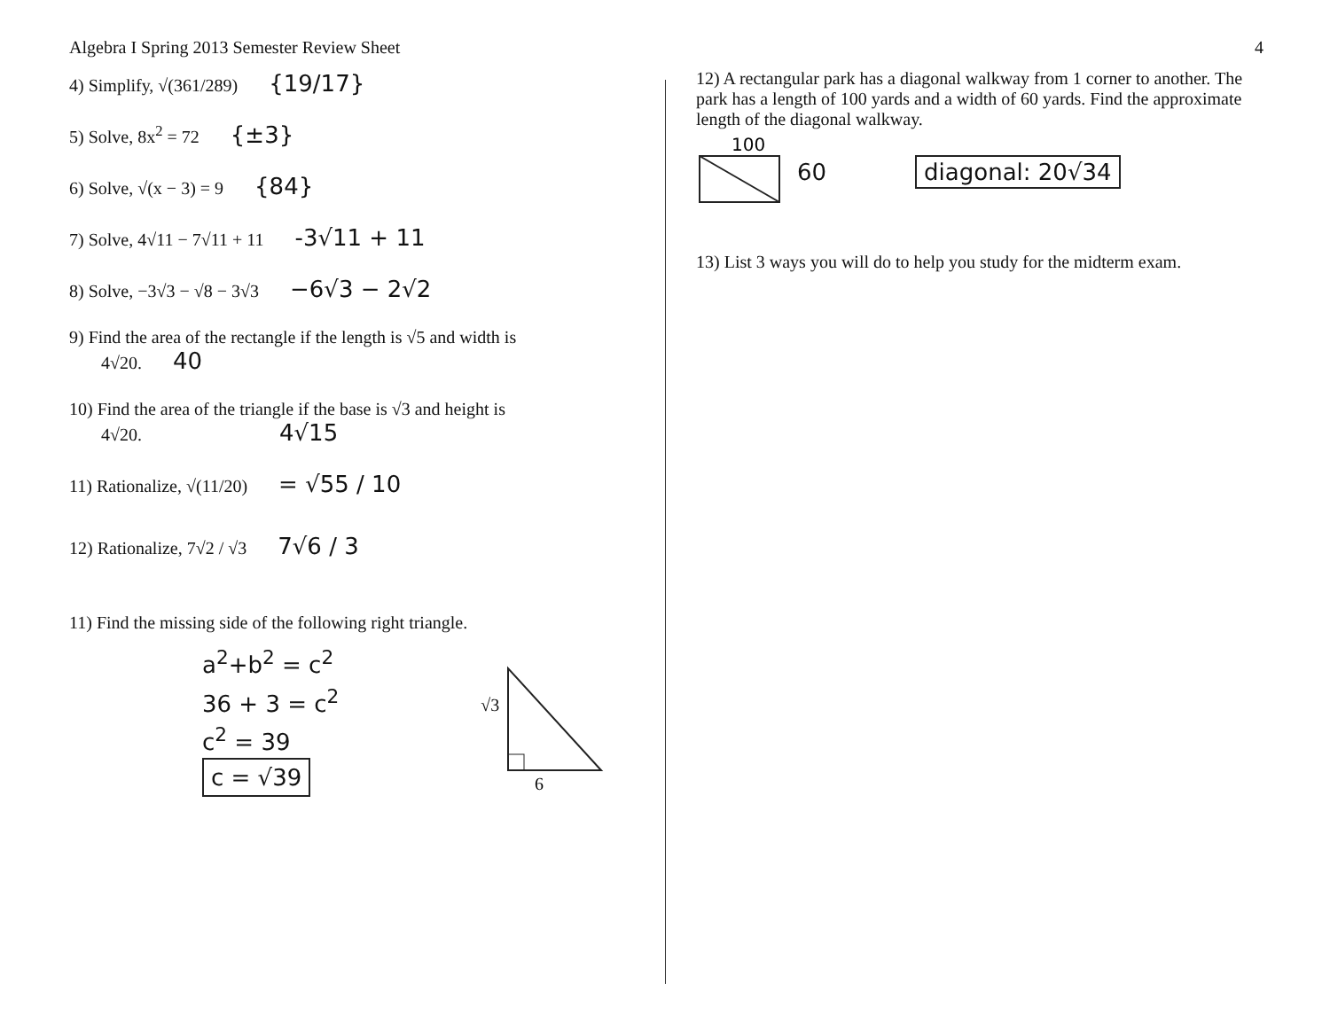Algebra I Spring 2013 Semester Review Sheet
4) Simplify, √(361/289) {19/17}
5) Solve, 8x<sup>2</sup> = 72 {±3}
6) Solve, √(x − 3) = 9 {84}
7) Solve, 4√11 − 7√11 + 11 -3√11 + 11
8) Solve, −3√3 − √8 − 3√3 −6√3 − 2√2
9) Find the area of the rectangle if the length is √5 and width is
4√20. 40
10) Find the area of the triangle if the base is √3 and height is
4√20. 4√15
11) Rationalize, √(11/20) = √55 / 10
12) Rationalize, 7√2 / √3 7√6 / 3
11) Find the missing side of the following right triangle.
a<sup>2</sup>+b<sup>2</sup> = c<sup>2</sup>
36 + 3 = c<sup>2</sup>
c<sup>2</sup> = 39
c = √39
√3
6
4
12) A rectangular park has a diagonal walkway from 1 corner to another. The park has a length of 100 yards and a width of 60 yards. Find the approximate length of the diagonal walkway.
100
60 diagonal: 20√34
13) List 3 ways you will do to help you study for the midterm exam.